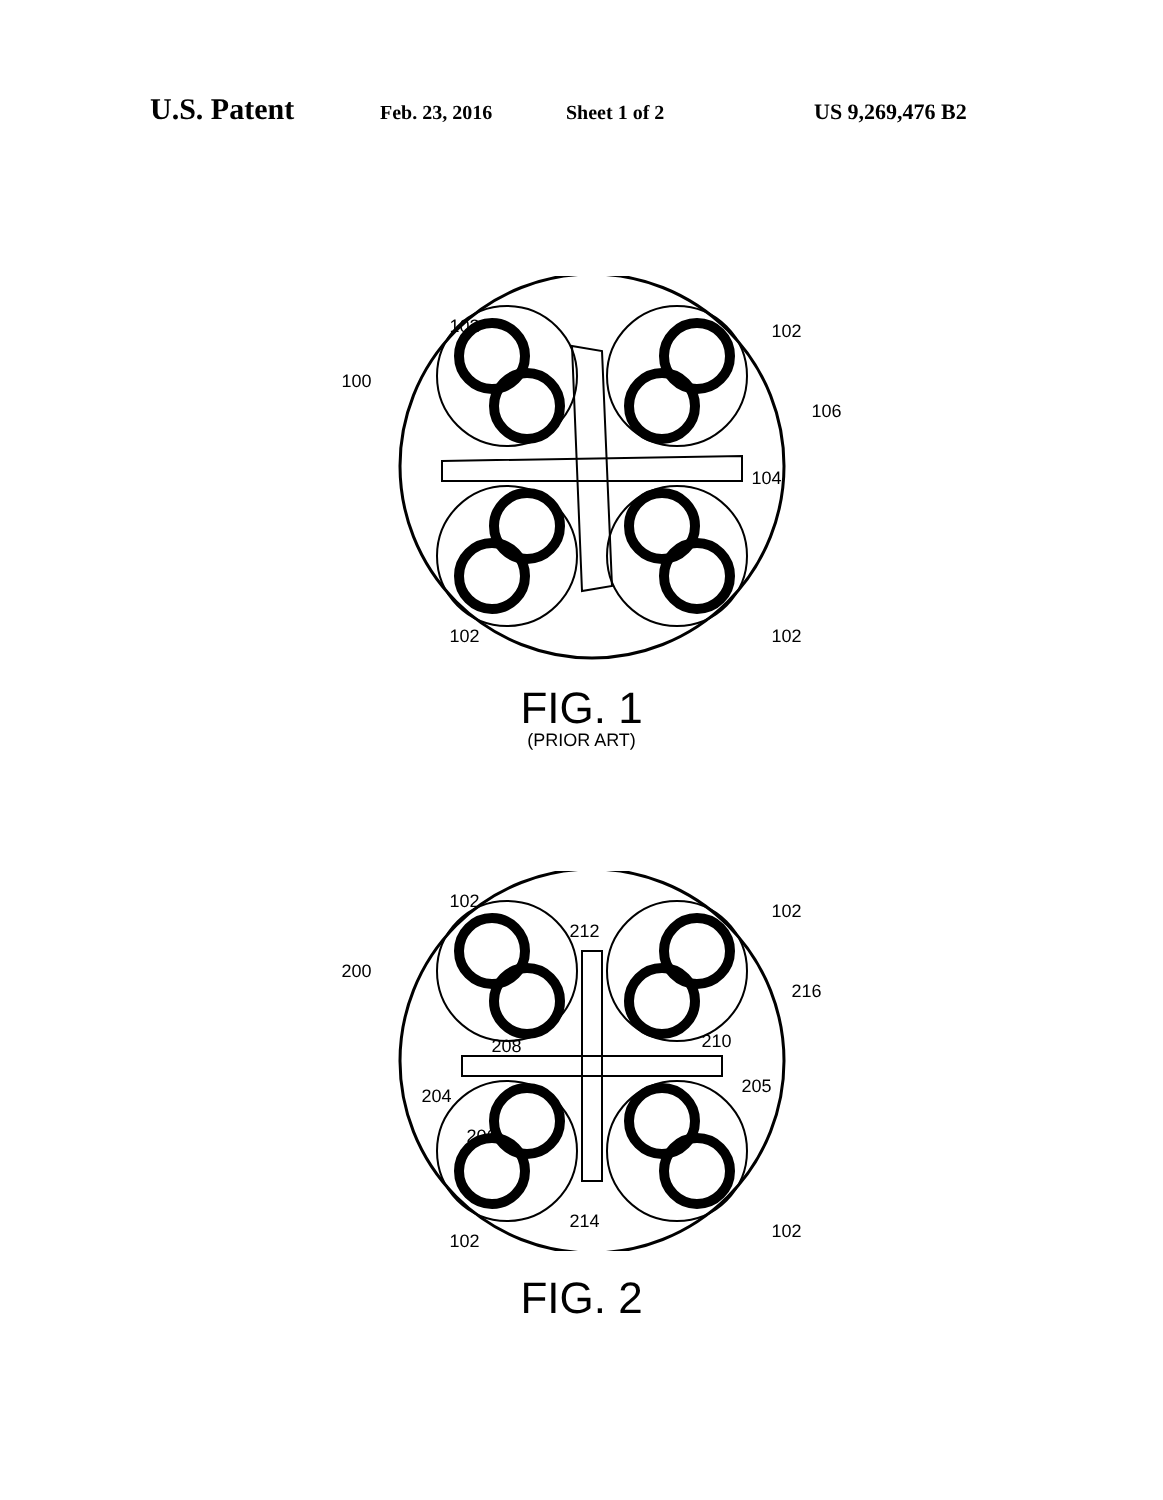U.S. Patent
Feb. 23, 2016 Sheet 1 of 2 US 9,269,476 B2
102 102
100
106
104
102 102
FIG. 1
(PRIOR ART)
102 102
212
200
216
208 210
204 205
206
214
102 102
FIG. 2